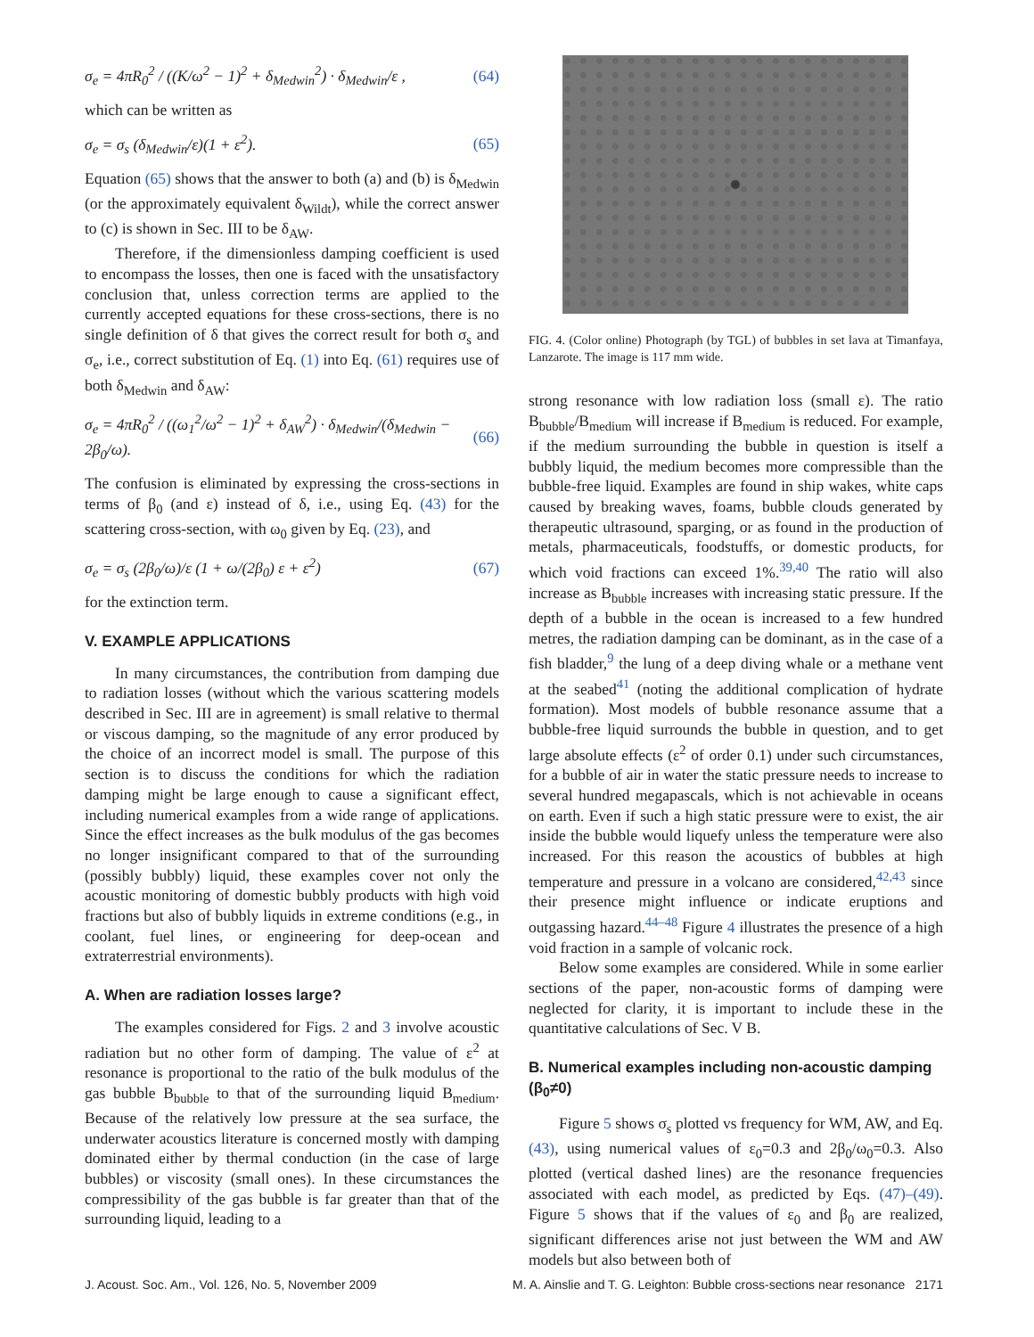σ<sub>e</sub> = 4πR<sub>0</sub><sup>2</sup> / ((K/ω<sup>2</sup> − 1)<sup>2</sup> + δ<sub>Medwin</sub><sup>2</sup>) · δ<sub>Medwin</sub>/ε , (64)
which can be written as
σ<sub>e</sub> = σ<sub>s</sub> (δ<sub>Medwin</sub>/ε)(1 + ε<sup>2</sup>). (65)
Equation (65) shows that the answer to both (a) and (b) is δ<sub>Medwin</sub> (or the approximately equivalent δ<sub>Wildt</sub>), while the correct answer to (c) is shown in Sec. III to be δ<sub>AW</sub>.
Therefore, if the dimensionless damping coefficient is used to encompass the losses, then one is faced with the unsatisfactory conclusion that, unless correction terms are applied to the currently accepted equations for these cross-sections, there is no single definition of δ that gives the correct result for both σ<sub>s</sub> and σ<sub>e</sub>, i.e., correct substitution of Eq. (1) into Eq. (61) requires use of both δ<sub>Medwin</sub> and δ<sub>AW</sub>:
σ<sub>e</sub> = 4πR<sub>0</sub><sup>2</sup> / ((ω<sub>1</sub><sup>2</sup>/ω<sup>2</sup> − 1)<sup>2</sup> + δ<sub>AW</sub><sup>2</sup>) · δ<sub>Medwin</sub>/(δ<sub>Medwin</sub> − 2β<sub>0</sub>/ω). (66)
The confusion is eliminated by expressing the cross-sections in terms of β<sub>0</sub> (and ε) instead of δ, i.e., using Eq. (43) for the scattering cross-section, with ω<sub>0</sub> given by Eq. (23), and
σ<sub>e</sub> = σ<sub>s</sub> (2β<sub>0</sub>/ω)/ε (1 + ω/(2β<sub>0</sub>) ε + ε<sup>2</sup>) (67)
for the extinction term.
V. EXAMPLE APPLICATIONS
In many circumstances, the contribution from damping due to radiation losses (without which the various scattering models described in Sec. III are in agreement) is small relative to thermal or viscous damping, so the magnitude of any error produced by the choice of an incorrect model is small. The purpose of this section is to discuss the conditions for which the radiation damping might be large enough to cause a significant effect, including numerical examples from a wide range of applications. Since the effect increases as the bulk modulus of the gas becomes no longer insignificant compared to that of the surrounding (possibly bubbly) liquid, these examples cover not only the acoustic monitoring of domestic bubbly products with high void fractions but also of bubbly liquids in extreme conditions (e.g., in coolant, fuel lines, or engineering for deep-ocean and extraterrestrial environments).
A. When are radiation losses large?
The examples considered for Figs. 2 and 3 involve acoustic radiation but no other form of damping. The value of ε<sup>2</sup> at resonance is proportional to the ratio of the bulk modulus of the gas bubble B<sub>bubble</sub> to that of the surrounding liquid B<sub>medium</sub>. Because of the relatively low pressure at the sea surface, the underwater acoustics literature is concerned mostly with damping dominated either by thermal conduction (in the case of large bubbles) or viscosity (small ones). In these circumstances the compressibility of the gas bubble is far greater than that of the surrounding liquid, leading to a
FIG. 4. (Color online) Photograph (by TGL) of bubbles in set lava at Timanfaya, Lanzarote. The image is 117 mm wide.
strong resonance with low radiation loss (small ε). The ratio B<sub>bubble</sub>/B<sub>medium</sub> will increase if B<sub>medium</sub> is reduced. For example, if the medium surrounding the bubble in question is itself a bubbly liquid, the medium becomes more compressible than the bubble-free liquid. Examples are found in ship wakes, white caps caused by breaking waves, foams, bubble clouds generated by therapeutic ultrasound, sparging, or as found in the production of metals, pharmaceuticals, foodstuffs, or domestic products, for which void fractions can exceed 1%.<sup>39,40</sup> The ratio will also increase as B<sub>bubble</sub> increases with increasing static pressure. If the depth of a bubble in the ocean is increased to a few hundred metres, the radiation damping can be dominant, as in the case of a fish bladder,<sup>9</sup> the lung of a deep diving whale or a methane vent at the seabed<sup>41</sup> (noting the additional complication of hydrate formation). Most models of bubble resonance assume that a bubble-free liquid surrounds the bubble in question, and to get large absolute effects (ε<sup>2</sup> of order 0.1) under such circumstances, for a bubble of air in water the static pressure needs to increase to several hundred megapascals, which is not achievable in oceans on earth. Even if such a high static pressure were to exist, the air inside the bubble would liquefy unless the temperature were also increased. For this reason the acoustics of bubbles at high temperature and pressure in a volcano are considered,<sup>42,43</sup> since their presence might influence or indicate eruptions and outgassing hazard.<sup>44–48</sup> Figure 4 illustrates the presence of a high void fraction in a sample of volcanic rock.
Below some examples are considered. While in some earlier sections of the paper, non-acoustic forms of damping were neglected for clarity, it is important to include these in the quantitative calculations of Sec. V B.
B. Numerical examples including non-acoustic damping (β<sub>0</sub>≠0)
Figure 5 shows σ<sub>s</sub> plotted vs frequency for WM, AW, and Eq. (43), using numerical values of ε<sub>0</sub>=0.3 and 2β<sub>0</sub>/ω<sub>0</sub>=0.3. Also plotted (vertical dashed lines) are the resonance frequencies associated with each model, as predicted by Eqs. (47)–(49). Figure 5 shows that if the values of ε<sub>0</sub> and β<sub>0</sub> are realized, significant differences arise not just between the WM and AW models but also between both of
J. Acoust. Soc. Am., Vol. 126, No. 5, November 2009 M. A. Ainslie and T. G. Leighton: Bubble cross-sections near resonance 2171